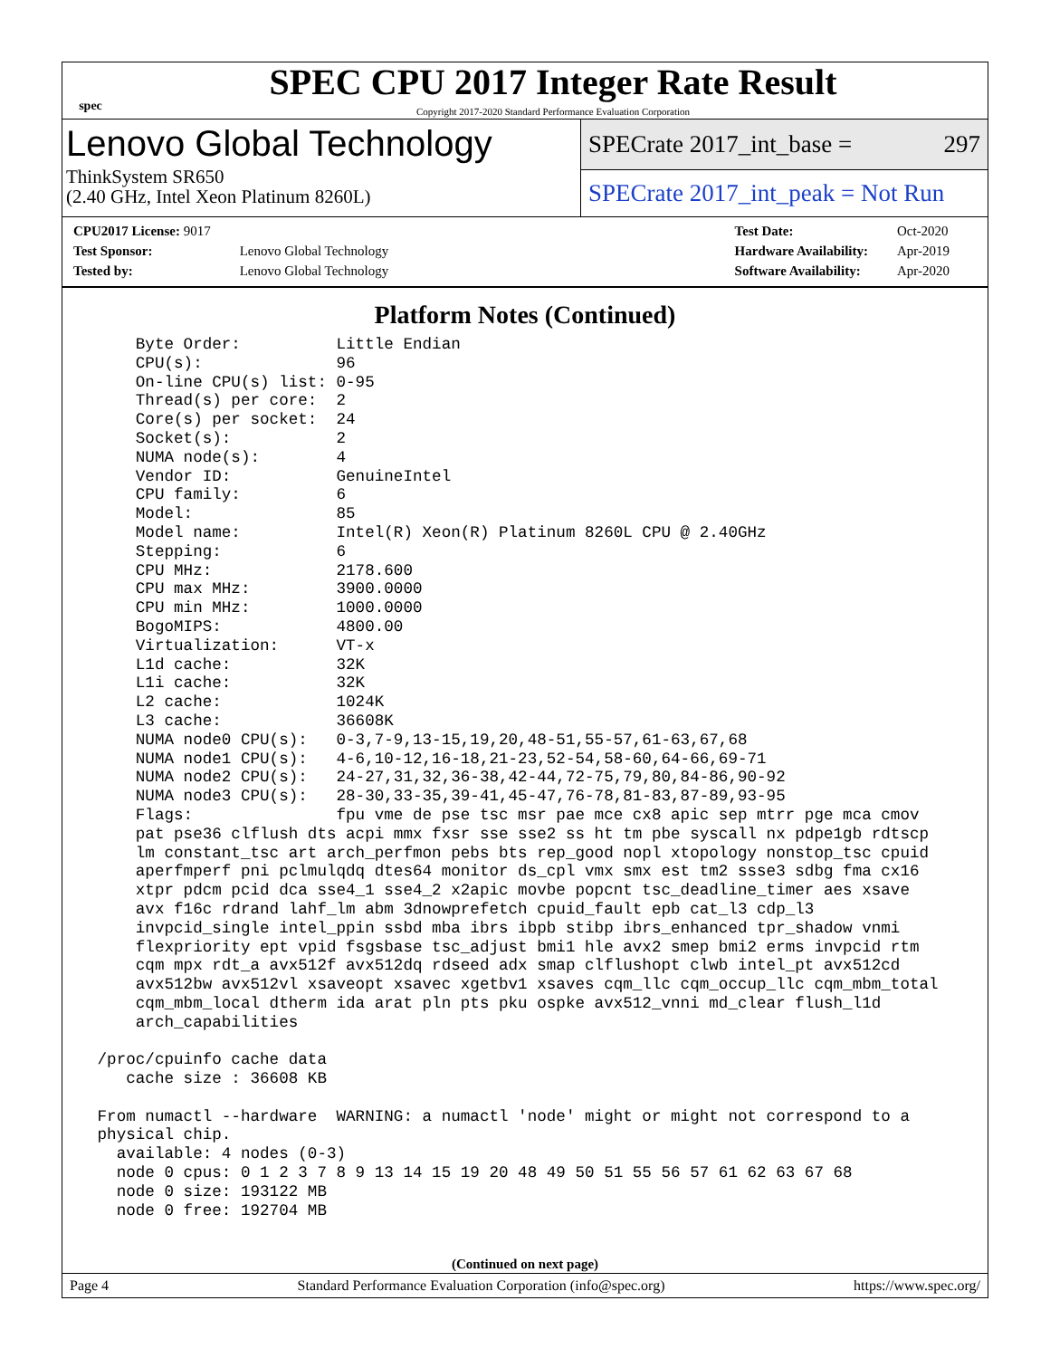spec
SPEC CPU 2017 Integer Rate Result
Copyright 2017-2020 Standard Performance Evaluation Corporation
Lenovo Global Technology
ThinkSystem SR650
(2.40 GHz, Intel Xeon Platinum 8260L)
SPECrate 2017_int_base = 297
SPECrate 2017_int_peak = Not Run
| CPU2017 License: 9017 | |
| Test Sponsor: | Lenovo Global Technology |
| Tested by: | Lenovo Global Technology |
| Test Date: | Oct-2020 |
| Hardware Availability: | Apr-2019 |
| Software Availability: | Apr-2020 |
Platform Notes (Continued)
     Byte Order:          Little Endian
     CPU(s):              96
     On-line CPU(s) list: 0-95
     Thread(s) per core:  2
     Core(s) per socket:  24
     Socket(s):           2
     NUMA node(s):        4
     Vendor ID:           GenuineIntel
     CPU family:          6
     Model:               85
     Model name:          Intel(R) Xeon(R) Platinum 8260L CPU @ 2.40GHz
     Stepping:            6
     CPU MHz:             2178.600
     CPU max MHz:         3900.0000
     CPU min MHz:         1000.0000
     BogoMIPS:            4800.00
     Virtualization:      VT-x
     L1d cache:           32K
     L1i cache:           32K
     L2 cache:            1024K
     L3 cache:            36608K
     NUMA node0 CPU(s):   0-3,7-9,13-15,19,20,48-51,55-57,61-63,67,68
     NUMA node1 CPU(s):   4-6,10-12,16-18,21-23,52-54,58-60,64-66,69-71
     NUMA node2 CPU(s):   24-27,31,32,36-38,42-44,72-75,79,80,84-86,90-92
     NUMA node3 CPU(s):   28-30,33-35,39-41,45-47,76-78,81-83,87-89,93-95
     Flags:               fpu vme de pse tsc msr pae mce cx8 apic sep mtrr pge mca cmov
     pat pse36 clflush dts acpi mmx fxsr sse sse2 ss ht tm pbe syscall nx pdpe1gb rdtscp
     lm constant_tsc art arch_perfmon pebs bts rep_good nopl xtopology nonstop_tsc cpuid
     aperfmperf pni pclmulqdq dtes64 monitor ds_cpl vmx smx est tm2 ssse3 sdbg fma cx16
     xtpr pdcm pcid dca sse4_1 sse4_2 x2apic movbe popcnt tsc_deadline_timer aes xsave
     avx f16c rdrand lahf_lm abm 3dnowprefetch cpuid_fault epb cat_l3 cdp_l3
     invpcid_single intel_ppin ssbd mba ibrs ibpb stibp ibrs_enhanced tpr_shadow vnmi
     flexpriority ept vpid fsgsbase tsc_adjust bmi1 hle avx2 smep bmi2 erms invpcid rtm
     cqm mpx rdt_a avx512f avx512dq rdseed adx smap clflushopt clwb intel_pt avx512cd
     avx512bw avx512vl xsaveopt xsavec xgetbv1 xsaves cqm_llc cqm_occup_llc cqm_mbm_total
     cqm_mbm_local dtherm ida arat pln pts pku ospke avx512_vnni md_clear flush_l1d
     arch_capabilities

 /proc/cpuinfo cache data
    cache size : 36608 KB

 From numactl --hardware  WARNING: a numactl 'node' might or might not correspond to a
 physical chip.
   available: 4 nodes (0-3)
   node 0 cpus: 0 1 2 3 7 8 9 13 14 15 19 20 48 49 50 51 55 56 57 61 62 63 67 68
   node 0 size: 193122 MB
   node 0 free: 192704 MB
(Continued on next page)
Page 4 Standard Performance Evaluation Corporation (info@spec.org) https://www.spec.org/